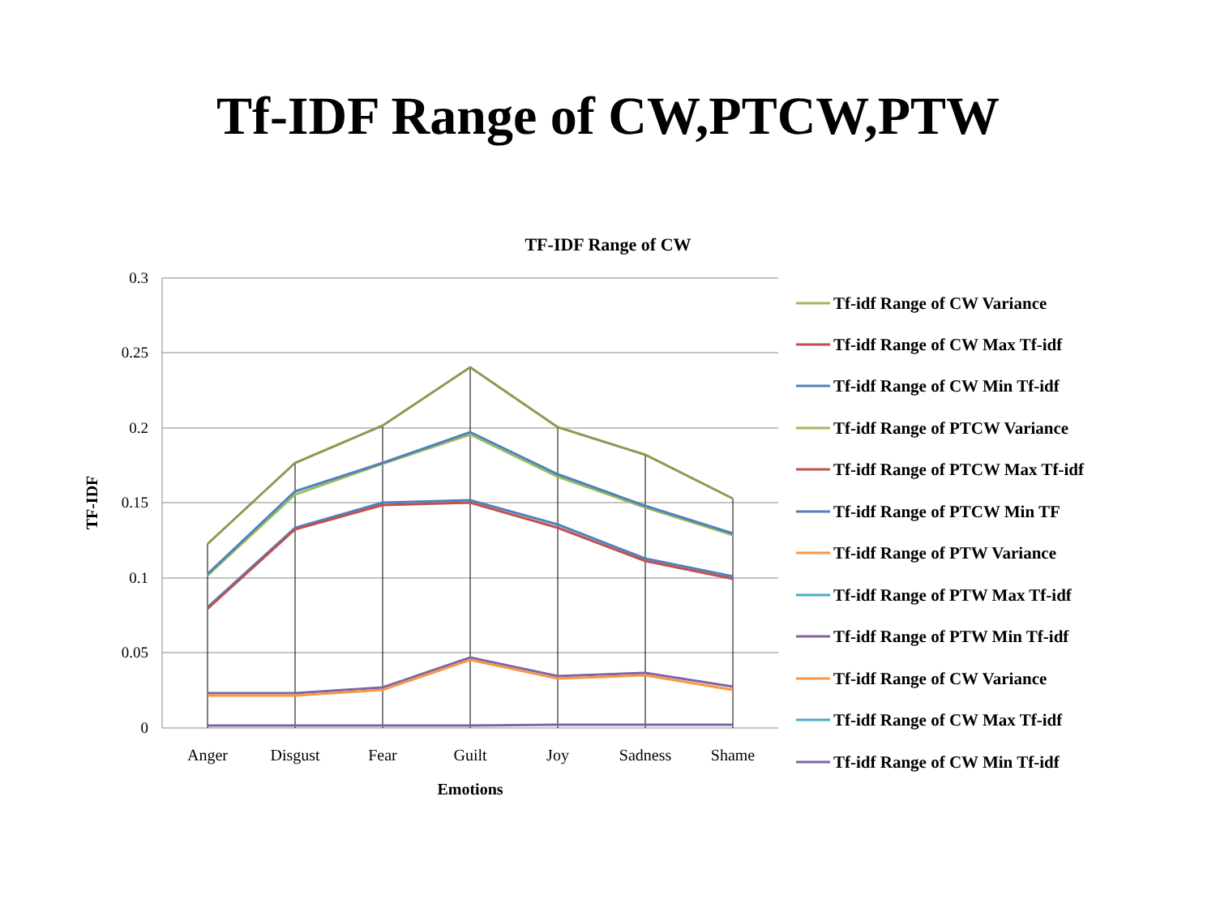Tf-IDF Range of CW,PTCW,PTW
TF-IDF Range of CW
0.3
0.25
0.2
0.15
0.1
0.05
0
Anger
Disgust
Fear
Guilt
Joy
Sadness
Shame
Emotions
TF-IDF
Tf-idf Range of CW Variance
Tf-idf Range of CW Max Tf-idf
Tf-idf Range of CW Min Tf-idf
Tf-idf Range of PTCW Variance
Tf-idf Range of PTCW Max Tf-idf
Tf-idf Range of PTCW Min TF
Tf-idf Range of PTW Variance
Tf-idf Range of PTW Max Tf-idf
Tf-idf Range of PTW Min Tf-idf
Tf-idf Range of CW Variance
Tf-idf Range of CW Max Tf-idf
Tf-idf Range of CW Min Tf-idf